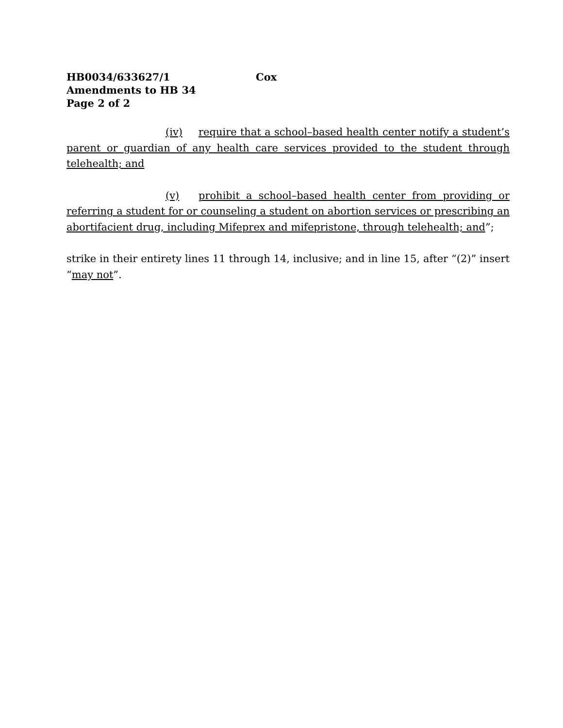HB0034/633627/1 Cox
Amendments to HB 34
Page 2 of 2
(iv) require that a school–based health center notify a student’s parent or guardian of any health care services provided to the student through telehealth; and
(v) prohibit a school–based health center from providing or referring a student for or counseling a student on abortion services or prescribing an abortifacient drug, including Mifeprex and mifepristone, through telehealth; and”;
strike in their entirety lines 11 through 14, inclusive; and in line 15, after “(2)” insert “may not”.